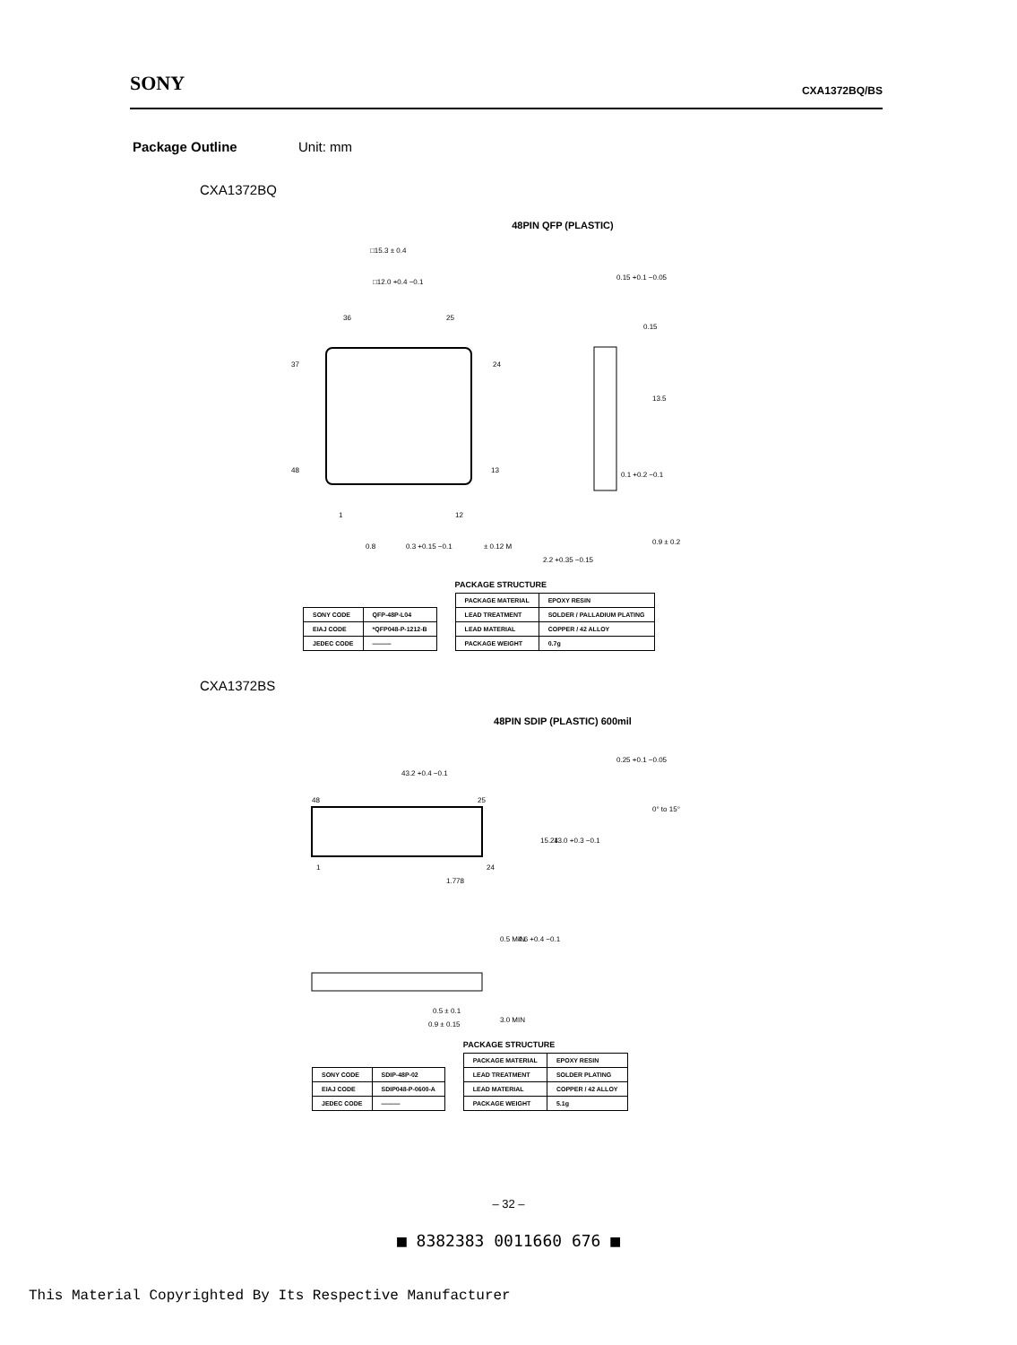SONY CXA1372BQ/BS
Package Outline
Unit: mm
CXA1372BQ
48PIN QFP (PLASTIC)
□15.3 ± 0.4
□12.0 +0.4 −0.1
36
25
37
24
48
13
1
12
0.8
0.3 +0.15 −0.1
± 0.12 M
2.2 +0.35 −0.15
0.15 +0.1 −0.05
0.15
0.1 +0.2 −0.1
13.5
0.9 ± 0.2
| SONY CODE | QFP-48P-L04 |
| EIAJ CODE | *QFP048-P-1212-B |
| JEDEC CODE | ——— |
PACKAGE STRUCTURE
| PACKAGE MATERIAL | EPOXY RESIN |
| LEAD TREATMENT | SOLDER / PALLADIUM PLATING |
| LEAD MATERIAL | COPPER / 42 ALLOY |
| PACKAGE WEIGHT | 0.7g |
CXA1372BS
48PIN SDIP (PLASTIC) 600mil
43.2 +0.4 −0.1
48
25
1
24
1.778
15.24
13.0 +0.3 −0.1
0° to 15°
0.25 +0.1 −0.05
0.5 ± 0.1
0.9 ± 0.15
0.5 MIN
4.6 +0.4 −0.1
3.0 MIN
| SONY CODE | SDIP-48P-02 |
| EIAJ CODE | SDIP048-P-0600-A |
| JEDEC CODE | ——— |
PACKAGE STRUCTURE
| PACKAGE MATERIAL | EPOXY RESIN |
| LEAD TREATMENT | SOLDER PLATING |
| LEAD MATERIAL | COPPER / 42 ALLOY |
| PACKAGE WEIGHT | 5.1g |
– 32 –
■ 8382383 0011660 676 ■
This Material Copyrighted By Its Respective Manufacturer